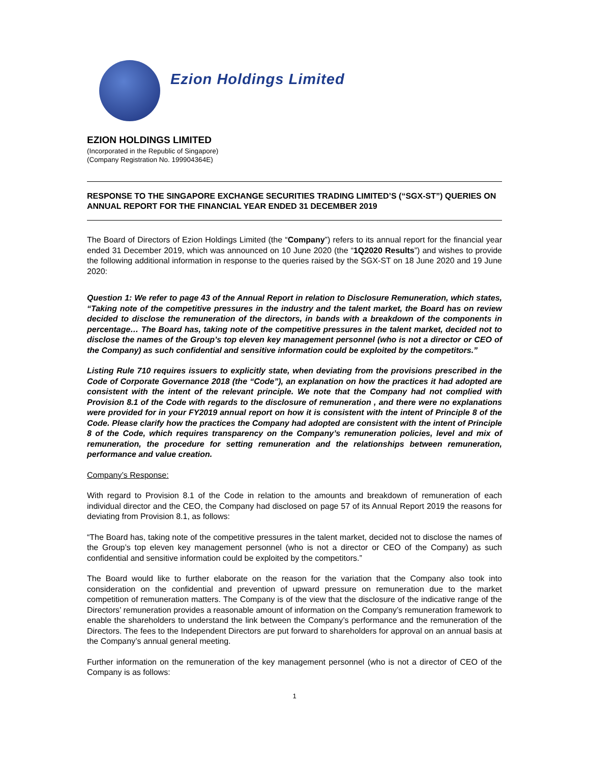Ezion Holdings Limited
EZION HOLDINGS LIMITED
(Incorporated in the Republic of Singapore)
(Company Registration No. 199904364E)
RESPONSE TO THE SINGAPORE EXCHANGE SECURITIES TRADING LIMITED’S (“SGX-ST”) QUERIES ON ANNUAL REPORT FOR THE FINANCIAL YEAR ENDED 31 DECEMBER 2019
The Board of Directors of Ezion Holdings Limited (the “Company”) refers to its annual report for the financial year ended 31 December 2019, which was announced on 10 June 2020 (the “1Q2020 Results”) and wishes to provide the following additional information in response to the queries raised by the SGX-ST on 18 June 2020 and 19 June 2020:
Question 1: We refer to page 43 of the Annual Report in relation to Disclosure Remuneration, which states, “Taking note of the competitive pressures in the industry and the talent market, the Board has on review decided to disclose the remuneration of the directors, in bands with a breakdown of the components in percentage… The Board has, taking note of the competitive pressures in the talent market, decided not to disclose the names of the Group’s top eleven key management personnel (who is not a director or CEO of the Company) as such confidential and sensitive information could be exploited by the competitors.”
Listing Rule 710 requires issuers to explicitly state, when deviating from the provisions prescribed in the Code of Corporate Governance 2018 (the “Code”), an explanation on how the practices it had adopted are consistent with the intent of the relevant principle. We note that the Company had not complied with Provision 8.1 of the Code with regards to the disclosure of remuneration , and there were no explanations were provided for in your FY2019 annual report on how it is consistent with the intent of Principle 8 of the Code. Please clarify how the practices the Company had adopted are consistent with the intent of Principle 8 of the Code, which requires transparency on the Company’s remuneration policies, level and mix of remuneration, the procedure for setting remuneration and the relationships between remuneration, performance and value creation.
Company’s Response:
With regard to Provision 8.1 of the Code in relation to the amounts and breakdown of remuneration of each individual director and the CEO, the Company had disclosed on page 57 of its Annual Report 2019 the reasons for deviating from Provision 8.1, as follows:
“The Board has, taking note of the competitive pressures in the talent market, decided not to disclose the names of the Group’s top eleven key management personnel (who is not a director or CEO of the Company) as such confidential and sensitive information could be exploited by the competitors.”
The Board would like to further elaborate on the reason for the variation that the Company also took into consideration on the confidential and prevention of upward pressure on remuneration due to the market competition of remuneration matters. The Company is of the view that the disclosure of the indicative range of the Directors’ remuneration provides a reasonable amount of information on the Company’s remuneration framework to enable the shareholders to understand the link between the Company’s performance and the remuneration of the Directors. The fees to the Independent Directors are put forward to shareholders for approval on an annual basis at the Company’s annual general meeting.
Further information on the remuneration of the key management personnel (who is not a director of CEO of the Company is as follows:
1